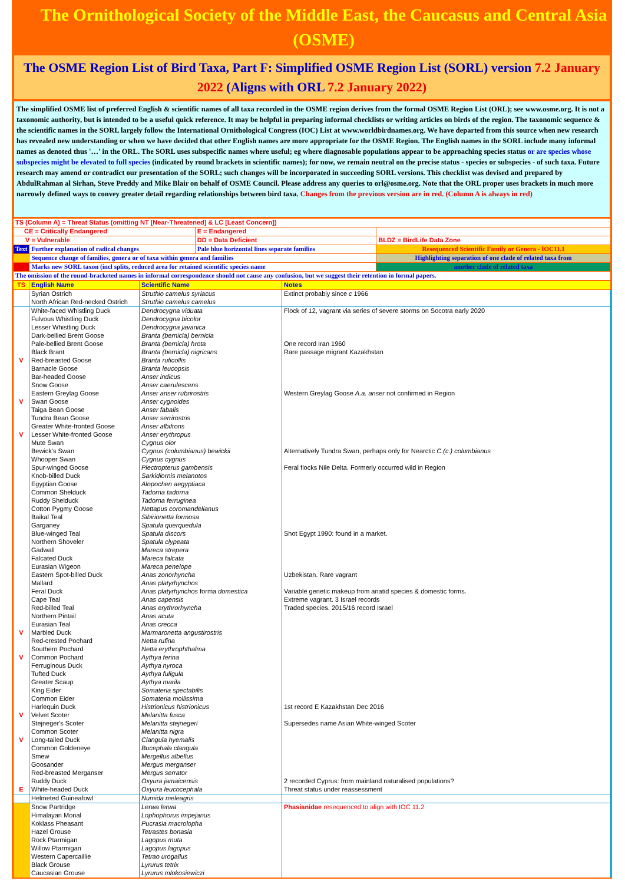The Ornithological Society of the Middle East, the Caucasus and Central Asia (OSME)
The OSME Region List of Bird Taxa, Part F: Simplified OSME Region List (SORL) version 7.2 January 2022 (Aligns with ORL 7.2 January 2022)
The simplified OSME list of preferred English & scientific names of all taxa recorded in the OSME region derives from the formal OSME Region List (ORL); see www.osme.org. It is not a taxonomic authority, but is intended to be a useful quick reference. It may be helpful in preparing informal checklists or writing articles on birds of the region. The taxonomic sequence & the scientific names in the SORL largely follow the International Ornithological Congress (IOC) List at www.worldbirdnames.org. We have departed from this source when new research has revealed new understanding or when we have decided that other English names are more appropriate for the OSME Region. The English names in the SORL include many informal names as denoted thus '…' in the ORL. The SORL uses subspecific names where useful; eg where diagnosable populations appear to be approaching species status or are species whose subspecies might be elevated to full species (indicated by round brackets in scientific names); for now, we remain neutral on the precise status - species or subspecies - of such taxa. Future research may amend or contradict our presentation of the SORL; such changes will be incorporated in succeeding SORL versions. This checklist was devised and prepared by AbdulRahman al Sirhan, Steve Preddy and Mike Blair on behalf of OSME Council. Please address any queries to orl@osme.org. Note that the ORL proper uses brackets in much more narrowly defined ways to convey greater detail regarding relationships between bird taxa. Changes from the previous version are in red. (Column A is always in red)
| TS (Column A) = Threat Status (omitting NT [Near-Threatened] & LC [Least Concern]) | | | |
| CE = Critically Endangered | | E = Endangered | |
| V = Vulnerable | | DD = Data Deficient | BLDZ = BirdLife Data Zone |
| Text | Further explanation of radical changes | Pale blue horizontal lines separate families | Resequenced Scientific Family or Genera - IOC11.1 |
| | Sequence change of families, genera or of taxa within genera and families | | Highlighting separation of one clade of related taxa from |
| | Marks new SORL taxon (incl splits, reduced area for retained scientific species name | | another clade of related taxa |
| The omission of the round-bracketed names in informal correspondence should not cause any confusion, but we suggest their retention in formal papers. | | | |
| TS | English Name | Scientific Name | Notes |
| --- | --- | --- | --- |
| | Syrian Ostrich | Struthio camelus syriacus | Extinct probably since c 1966 |
| | North African Red-necked Ostrich | Struthio camelus camelus | |
| | White-faced Whistling Duck | Dendrocygna viduata | Flock of 12, vagrant via series of severe storms on Socotra early 2020 |
| | Fulvous Whistling Duck | Dendrocygna bicolor | |
| | Lesser Whistling Duck | Dendrocygna javanica | |
| | Dark-bellied Brent Goose | Branta (bernicla) bernicla | |
| | Pale-bellied Brent Goose | Branta (bernicla) hrota | One record Iran 1960 |
| | Black Brant | Branta (bernicla) nigricans | Rare passage migrant Kazakhstan |
| V | Red-breasted Goose | Branta ruficollis | |
| | Barnacle Goose | Branta leucopsis | |
| | Bar-headed Goose | Anser indicus | |
| | Snow Goose | Anser caerulescens | |
| | Eastern Greylag Goose | Anser anser rubrirostris | Western Greylag Goose A.a. anser not confirmed in Region |
| V | Swan Goose | Anser cygnoides | |
| | Taiga Bean Goose | Anser fabalis | |
| | Tundra Bean Goose | Anser serrirostris | |
| | Greater White-fronted Goose | Anser albifrons | |
| V | Lesser White-fronted Goose | Anser erythropus | |
| | Mute Swan | Cygnus olor | |
| | Bewick's Swan | Cygnus (columbianus) bewickii | Alternatively Tundra Swan, perhaps only for Nearctic C.(c.) columbianus |
| | Whooper Swan | Cygnus cygnus | |
| | Spur-winged Goose | Plectropterus gambensis | Feral flocks Nile Delta. Formerly occurred wild in Region |
| | Knob-billed Duck | Sarkidiornis melanotos | |
| | Egyptian Goose | Alopochen aegyptiaca | |
| | Common Shelduck | Tadorna tadorna | |
| | Ruddy Shelduck | Tadorna ferruginea | |
| | Cotton Pygmy Goose | Nettapus coromandelianus | |
| | Baikal Teal | Sibirionetta formosa | |
| | Garganey | Spatula querquedula | |
| | Blue-winged Teal | Spatula discors | Shot Egypt 1990: found in a market. |
| | Northern Shoveler | Spatula clypeata | |
| | Gadwall | Mareca strepera | |
| | Falcated Duck | Mareca falcata | |
| | Eurasian Wigeon | Mareca penelope | |
| | Eastern Spot-billed Duck | Anas zonorhyncha | Uzbekistan. Rare vagrant |
| | Mallard | Anas platyrhynchos | |
| | Feral Duck | Anas platyrhynchos forma domestica | Variable genetic makeup from anatid species & domestic forms. |
| | Cape Teal | Anas capensis | Extreme vagrant. 3 Israel records |
| | Red-billed Teal | Anas erythrorhyncha | Traded species. 2015/16 record Israel |
| | Northern Pintail | Anas acuta | |
| | Eurasian Teal | Anas crecca | |
| V | Marbled Duck | Marmaronetta angustirostris | |
| | Red-crested Pochard | Netta rufina | |
| | Southern Pochard | Netta erythrophthalma | |
| V | Common Pochard | Aythya ferina | |
| | Ferruginous Duck | Aythya nyroca | |
| | Tufted Duck | Aythya fuligula | |
| | Greater Scaup | Aythya marila | |
| | King Eider | Somateria spectabilis | |
| | Common Eider | Somateria mollissima | |
| | Harlequin Duck | Histrionicus histrionicus | 1st record E Kazakhstan Dec 2016 |
| V | Velvet Scoter | Melanitta fusca | |
| | Stejneger's Scoter | Melanitta stejnegeri | Supersedes name Asian White-winged Scoter |
| | Common Scoter | Melanitta nigra | |
| V | Long-tailed Duck | Clangula hyemalis | |
| | Common Goldeneye | Bucephala clangula | |
| | Smew | Mergellus albellus | |
| | Goosander | Mergus merganser | |
| | Red-breasted Merganser | Mergus serrator | |
| | Ruddy Duck | Oxyura jamaicensis | 2 recorded Cyprus: from mainland naturalised populations? |
| E | White-headed Duck | Oxyura leucocephala | Threat status under reassessment |
| | Helmeted Guineafowl | Numida meleagris | |
| | Snow Partridge | Lerwa lerwa | Phasianidae resequenced to align with IOC 11.2 |
| | Himalayan Monal | Lophophorus impejanus | |
| | Koklass Pheasant | Pucrasia macrolopha | |
| | Hazel Grouse | Tetrastes bonasia | |
| | Rock Ptarmigan | Lagopus muta | |
| | Willow Ptarmigan | Lagopus lagopus | |
| | Western Capercaillie | Tetrao urogallus | |
| | Black Grouse | Lyrurus tetrix | |
| | Caucasian Grouse | Lyrurus mlokosiewiczi | |